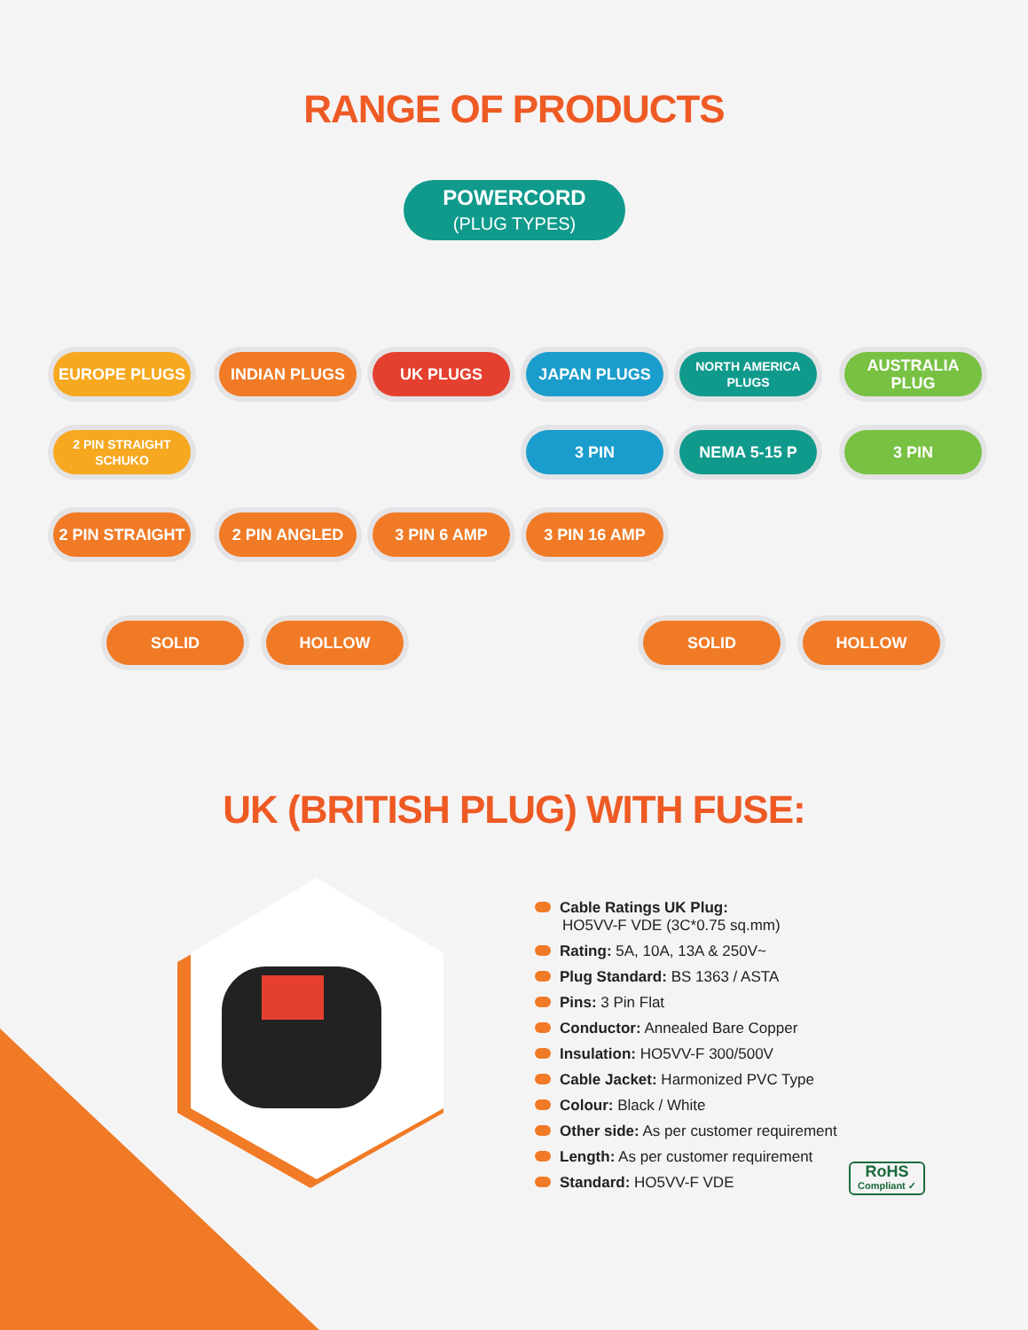RANGE OF PRODUCTS
POWERCORD
(PLUG TYPES)
EUROPE PLUGS INDIAN PLUGS UK PLUGS JAPAN PLUGS
NORTH AMERICA PLUGS
AUSTRALIA PLUG
2 PIN STRAIGHT SCHUKO
3 PIN NEMA 5-15 P 3 PIN
2 PIN STRAIGHT 2 PIN ANGLED 3 PIN 6 AMP 3 PIN 16 AMP
SOLID HOLLOW SOLID HOLLOW
UK (BRITISH PLUG) WITH FUSE:
Cable Ratings UK Plug:
HO5VV-F VDE (3C*0.75 sq.mm)
Rating: 5A, 10A, 13A & 250V~
Plug Standard: BS 1363 / ASTA
Pins: 3 Pin Flat
Conductor: Annealed Bare Copper
Insulation: HO5VV-F 300/500V
Cable Jacket: Harmonized PVC Type
Colour: Black / White
Other side: As per customer requirement
Length: As per customer requirement
Standard: HO5VV-F VDE
RoHS
Compliant ✓